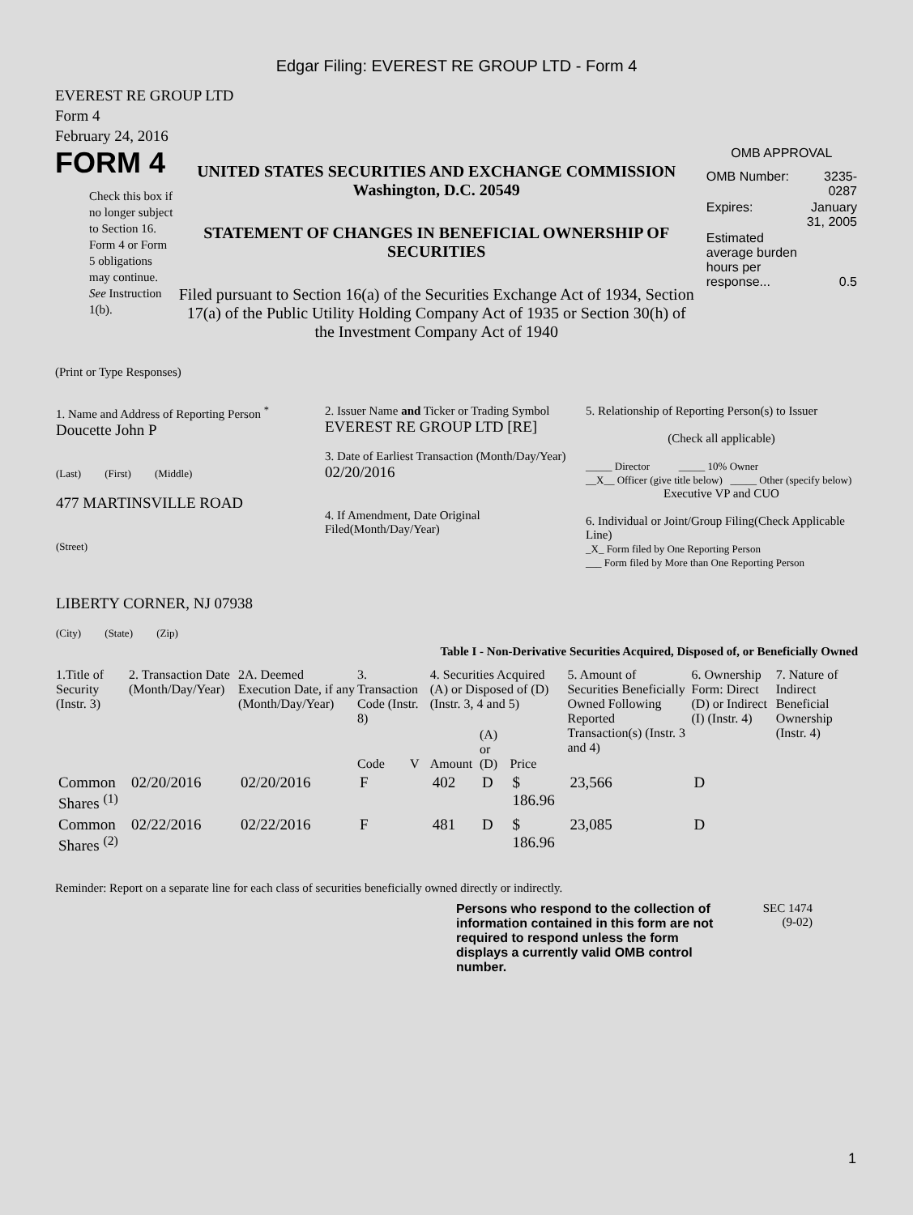Edgar Filing: EVEREST RE GROUP LTD - Form 4
EVEREST RE GROUP LTD
Form 4
February 24, 2016
FORM 4
Check this box if no longer subject to Section 16. Form 4 or Form 5 obligations may continue. See Instruction 1(b).
UNITED STATES SECURITIES AND EXCHANGE COMMISSION
Washington, D.C. 20549
STATEMENT OF CHANGES IN BENEFICIAL OWNERSHIP OF SECURITIES
Filed pursuant to Section 16(a) of the Securities Exchange Act of 1934, Section 17(a) of the Public Utility Holding Company Act of 1935 or Section 30(h) of the Investment Company Act of 1940
OMB APPROVAL
| OMB Number: | 3235-0287 |
| Expires: | January 31, 2005 |
| Estimated average burden hours per response... | 0.5 |
(Print or Type Responses)
| 1. Name and Address of Reporting Person <sup>*</sup> Doucette John P (Last) (First) (Middle) 477 MARTINSVILLE ROAD (Street) LIBERTY CORNER, NJ 07938 (City) (State) (Zip) | 2. Issuer Name and Ticker or Trading Symbol EVEREST RE GROUP LTD [RE] 3. Date of Earliest Transaction (Month/Day/Year) 02/20/2016 4. If Amendment, Date Original Filed(Month/Day/Year) | 5. Relationship of Reporting Person(s) to Issuer (Check all applicable) _____ Director _____ 10% Owner __X__ Officer (give title below) _____ Other (specify below) Executive VP and CUO 6. Individual or Joint/Group Filing(Check Applicable Line) _X_ Form filed by One Reporting Person ___ Form filed by More than One Reporting Person |
Table I - Non-Derivative Securities Acquired, Disposed of, or Beneficially Owned
| 1.Title of Security (Instr. 3) | 2. Transaction Date (Month/Day/Year) | 2A. Deemed Execution Date, if any (Month/Day/Year) | 3. Transaction Code (Instr. 8) | | 4. Securities Acquired (A) or Disposed of (D) (Instr. 3, 4 and 5) | | | 5. Amount of Securities Beneficially Owned Following Reported Transaction(s) (Instr. 3 and 4) | 6. Ownership Form: Direct (D) or Indirect (I) (Instr. 4) | 7. Nature of Indirect Beneficial Ownership (Instr. 4) |
| --- | --- | --- | --- | --- | --- | --- | --- | --- | --- | --- |
| | | | Code | V | Amount | (A) or (D) | Price | | | |
| Common Shares <sup>(1)</sup> | 02/20/2016 | 02/20/2016 | F | | 402 | D | $ 186.96 | 23,566 | D | |
| Common Shares <sup>(2)</sup> | 02/22/2016 | 02/22/2016 | F | | 481 | D | $ 186.96 | 23,085 | D | |
Reminder: Report on a separate line for each class of securities beneficially owned directly or indirectly.
Persons who respond to the collection of information contained in this form are not required to respond unless the form displays a currently valid OMB control number.
SEC 1474
(9-02)
1